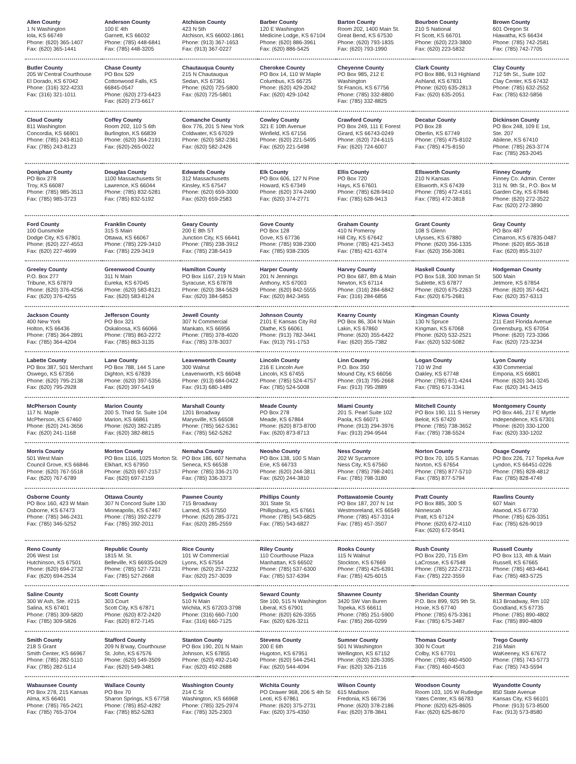| Allen County 1 N Washington Iola, KS 66749 Phone: (620) 365-1407 Fax: (620) 365-1441 | Anderson County 100 E 4th Garnett, KS 66032 Phone: (785) 448-6841 Fax: (785) 448-3205 | Atchison County 423 N 5th Atchison, KS 66002-1861 Phone: (913) 367-1653 Fax: (913) 367-0227 | Barber County 120 E Washington Medicine Lodge, KS 67104 Phone: (620) 886-3961 Fax: (620) 886-5425 | Barton County Room 202, 1400 Main St. Great Bend, KS 67530 Phone: (620) 793-1835 Fax: (620) 793-1990 | Bourbon County 210 S National Ft Scott, KS 66701 Phone: (620) 223-3800 Fax: (620) 223-5832 | Brown County 601 Oregon St Hiawatha, KS 66434 Phone: (785) 742-2581 Fax: (785) 742-7705 |
| Butler County 205 W Central Courthouse El Dorado, KS 67042 Phone: (316) 322-4233 Fax: (316) 321-1011 | Chase County PO Box 529 Cottonwood Falls, KS 66845-0547 Phone: (620) 273-6423 Fax: (620) 273-6617 | Chautauqua County 215 N Chautauqua Sedan, KS 67361 Phone: (620) 725-5800 Fax: (620) 725-5801 | Cherokee County PO Box 14, 110 W Maple Columbus, KS 66725 Phone: (620) 429-2042 Fax: (620) 429-1042 | Cheyenne County PO Box 985, 212 E Washington St Francis, KS 67756 Phone: (785) 332-8800 Fax: (785) 332-8825 | Clark County PO Box 886, 913 Highland Ashland, KS 67831 Phone: (620) 635-2813 Fax: (620) 635-2051 | Clay County 712 5th St., Suite 102 Clay Center, KS 67432 Phone: (785) 632-2552 Fax: (785) 632-5856 |
| Cloud County 811 Washington Concordia, KS 66901 Phone: (785) 243-8110 Fax: (785) 243-8123 | Coffey County Room 202, 110 S 6th Burlington, KS 66839 Phone: (620) 364-2191 Fax: (620)-265-0022 | Comanche County Box 776, 201 S New York Coldwater, KS 67029 Phone: (620) 582-2361 Fax: (620) 582-2426 | Cowley County 321 E 10th Avenue Winfield, KS 67156 Phone: (620) 221-5495 Fax: (620) 221-5498 | Crawford County PO Box 249, 111 E Forest Girard, KS 66743-0249 Phone: (620) 724-6115 Fax: (620) 724-6007 | Decatur County PO Box 28 Oberlin, KS 67749 Phone: (785) 475-8102 Fax: (785) 475-8150 | Dickinson County PO Box 248, 109 E 1st, Ste. 207 Abilene, KS 67410 Phone: (785) 263-3774 Fax: (785) 263-2045 |
| Doniphan County PO Box 278 Troy, KS 66087 Phone: (785) 985-3513 Fax: (785) 985-3723 | Douglas County 1100 Massachusetts St Lawrence, KS 66044 Phone: (785) 832-5281 Fax: (785) 832-5192 | Edwards County 312 Massachusetts Kinsley, KS 67547 Phone: (620) 659-3000 Fax: (620) 659-2583 | Elk County PO Box 606, 127 N Pine Howard, KS 67349 Phone: (620) 374-2490 Fax: (620) 374-2771 | Ellis County PO Box 720 Hays, KS 67601 Phone: (785) 628-9410 Fax: (785) 628-9413 | Ellsworth County 210 N Kansas Ellsworth, KS 67439 Phone: (785) 472-4161 Fax: (785) 472-3818 | Finney County Finney Co. Admin. Center 311 N. 9th St., P.O. Box M Garden City, KS 67846 Phone: (620) 272-3522 Fax: (620) 272-3890 |
| Ford County 100 Gunsmoke Dodge City, KS 67801 Phone: (620) 227-4553 Fax: (620) 227-4699 | Franklin County 315 S Main Ottawa, KS 66067 Phone: (785) 229-3410 Fax: (785) 229-3419 | Geary County 200 E 8th ST Junction City, KS 66441 Phone: (785) 238-3912 Fax: (785) 238-5419 | Gove County PO Box 128 Gove, KS 67736 Phone: (785) 938-2300 Fax: (785) 938-2305 | Graham County 410 N Pomeroy Hill City, KS 67642 Phone: (785) 421-3453 Fax: (785) 421-6374 | Grant County 108 S Glenn Ulysses, KS 67880 Phone: (620) 356-1335 Fax: (620) 356-3081 | Gray County PO Box 487 Cimarron, KS 67835-0487 Phone: (620) 855-3618 Fax: (620) 855-3107 |
| Greeley County P.O. Box 277 Tribune, KS 67879 Phone: (620) 376-4256 Fax: (620) 376-4255 | Greenwood County 311 N Main Eureka, KS 67045 Phone: (620) 583-8121 Fax: (620) 583-8124 | Hamilton County PO Box 1167, 219 N Main Syracuse, KS 67878 Phone: (620) 384-5629 Fax: (620) 384-5853 | Harper County 201 N Jennings Anthony, KS 67003 Phone: (620) 842-5555 Fax: (620) 842-3455 | Harvey County PO Box 687, 8th & Main Newton, KS 67114 Phone: (316) 284-6842 Fax: (316) 284-6856 | Haskell County PO Box 518, 300 Inman St Sublette, KS 67877 Phone: (620) 675-2263 Fax: (620) 675-2681 | Hodgeman County 500 Main Jetmore, KS 67854 Phone: (620) 357-6421 Fax: (620) 357-6313 |
| Jackson County 400 New York Holton, KS 66436 Phone: (785) 364-2891 Fax: (785) 364-4204 | Jefferson County PO Box 321 Oskaloosa, KS 66066 Phone: (785) 863-2272 Fax: (785) 863-3135 | Jewell County 307 N Commercial Mankato, KS 66956 Phone: (785) 378-4020 Fax: (785) 378-3037 | Johnson County 2101 E Kansas City Rd Olathe, KS 66061 Phone: (913) 782-3441 Fax: (913) 791-1753 | Kearny County PO Box 86, 304 N Main Lakin, KS 67860 Phone: (620) 355-6422 Fax: (620) 355-7382 | Kingman County 130 N Spruce Kingman, KS 67068 Phone: (620) 532-2521 Fax: (620) 532-5082 | Kiowa County 211 East Florida Avenue Greensburg, KS 67054 Phone: (620) 723-3366 Fax: (620) 723-3234 |
| Labette County PO Box 387, 501 Merchant Oswego, KS 67356 Phone: (620) 795-2138 Fax: (620) 795-2928 | Lane County PO Box 788, 144 S Lane Dighton, KS 67839 Phone: (620) 397-5356 Fax: (620) 397-5419 | Leavenworth County 300 Walnut Leavenworth, KS 66048 Phone: (913) 684-0422 Fax: (913) 680-1489 | Lincoln County 216 E Lincoln Ave Lincoln, KS 67455 Phone: (785) 524-4757 Fax: (785) 524-5008 | Linn County P.O. Box 350 Mound City, KS 66056 Phone: (913) 795-2668 Fax: (913) 795-2889 | Logan County 710 W 2nd Oakley, KS 67748 Phone: (785) 671-4244 Fax: (785) 671-3341 | Lyon County 430 Commercial Emporia, KS 66801 Phone: (620) 341-3245 Fax: (620) 341-3415 |
| McPherson County 117 N. Maple McPherson, KS 67460 Phone: (620) 241-3656 Fax: (620) 241-1168 | Marion County 200 S. Third St. Suite 104 Marion, KS 66861 Phone: (620) 382-2185 Fax: (620) 382-8815 | Marshall County 1201 Broadway Marysville, KS 66508 Phone: (785) 562-5361 Fax: (785) 562-5262 | Meade County PO Box 278 Meade, KS 67864 Phone: (620) 873-8700 Fax: (620) 873-8713 | Miami County 201 S. Pearl Suite 102 Paola, KS 66071 Phone: (913) 294-3976 Fax: (913) 294-9544 | Mitchell County PO Box 190, 111 S Hersey Beloit, KS 67420 Phone: (785) 738-3652 Fax: (785) 738-5524 | Montgomery County PO Box 446, 217 E Myrtle Independence, KS 67301 Phone: (620) 330-1200 Fax: (620) 330-1202 |
| Morris County 501 West Main Council Grove, KS 66846 Phone: (620) 767-5518 Fax: (620) 767-6789 | Morton County PO Box 1116, 1025 Morton St. Elkhart, KS 67950 Phone: (620) 697-2157 Fax: (620) 697-2159 | Nemaha County PO Box 186, 607 Nemaha Seneca, KS 66538 Phone: (785) 336-2170 Fax: (785) 336-3373 | Neosho County PO Box 138, 100 S Main Erie, KS 66733 Phone: (620) 244-3811 Fax: (620) 244-3810 | Ness County 202 W Sycamore Ness City, KS 67560 Phone: (785) 798-2401 Fax: (785) 798-3180 | Norton County PO Box 70, 105 S Kansas Norton, KS 67654 Phone: (785) 877-5710 Fax: (785) 877-5794 | Osage County PO Box 226, 717 Topeka Ave Lyndon, KS 66451-0226 Phone: (785) 828-4812 Fax: (785) 828-4749 |
| Osborne County PO Box 160, 423 W Main Osborne, KS 67473 Phone: (785) 346-2431 Fax: (785) 346-5252 | Ottawa County 307 N Concord Suite 130 Minneapolis, KS 67467 Phone: (785) 392-2279 Fax: (785) 392-2011 | Pawnee County 715 Broadway Larned, KS 67550 Phone: (620) 285-3721 Fax: (620) 285-2559 | Phillips County 301 State St. Phillipsburg, KS 67661 Phone: (785) 543-6825 Fax: (785) 543-6827 | Pottawatomie County PO Box 187, 207 N 1st Westmoreland, KS 66549 Phone: (785) 457-3314 Fax: (785) 457-3507 | Pratt County PO Box 885, 300 S Ninnescah Pratt, KS 67124 Phone: (620) 672-4110 Fax: (620) 672-9541 | Rawlins County 607 Main Atwood, KS 67730 Phone: (785) 626-3351 Fax: (785) 626-9019 |
| Reno County 206 West 1st Hutchinson, KS 67501 Phone: (620) 694-2732 Fax: (620) 694-2534 | Republic County 1815 M. St. Belleville, KS 66935-0429 Phone: (785) 527-7231 Fax: (785) 527-2668 | Rice County 101 W Commercial Lyons, KS 67554 Phone: (620) 257-2232 Fax: (620) 257-3039 | Riley County 110 Courthouse Plaza Manhattan, KS 66502 Phone: (785) 537-6300 Fax: (785) 537-6394 | Rooks County 115 N Walnut Stockton, KS 67669 Phone: (785) 425-6391 Fax: (785) 425-6015 | Rush County PO Box 220, 715 Elm LaCrosse, KS 67548 Phone: (785) 222-2731 Fax: (785) 222-3559 | Russell County PO Box 113, 4th & Main Russell, KS 67665 Phone: (785) 483-4641 Fax: (785) 483-5725 |
| Saline County 300 W Ash, Ste. #215 Salina, KS 67401 Phone: (785) 309-5820 Fax: (785) 309-5826 | Scott County 303 Court Scott City, KS 67871 Phone: (620) 872-2420 Fax: (620) 872-7145 | Sedgwick County 510 N Main Wichita, KS 67203-3798 Phone: (316) 660-7100 Fax: (316) 660-7125 | Seward County Ste 100, 515 N Washington Liberal, KS 67901 Phone: (620) 626-3355 Fax: (620) 626-3211 | Shawnee County 3420 SW Van Buren Topeka, KS 66611 Phone: (785) 251-5900 Fax: (785) 266-0299 | Sheridan County P.O. Box 899, 925 9th St. Hoxie, KS 67740 Phone: (785) 675-3361 Fax: (785) 675-3487 | Sherman County 813 Broadway, Rm 102 Goodland, KS 67735 Phone: (785) 890-4802 Fax: (785) 890-4809 |
| Smith County 218 S Grant Smith Center, KS 66967 Phone: (785) 282-5110 Fax: (785) 282-5114 | Stafford County 209 N B'way, Courthouse St. John, KS 67576 Phone: (620) 549-3509 Fax: (620) 549-3481 | Stanton County PO Box 190, 201 N Main Johnson, KS 67855 Phone: (620) 492-2140 Fax: (620) 492-2688 | Stevens County 200 E 6th Hugoton, KS 67951 Phone: (620) 544-2541 Fax: (620) 544-4094 | Sumner County 501 N Washington Wellington, KS 67152 Phone: (620) 326-3395 Fax: (620) 326-2116 | Thomas County 300 N Court Colby, KS 67701 Phone: (785) 460-4500 Fax: (785) 460-4503 | Trego County 216 Main WaKeeney, KS 67672 Phone: (785) 743-5773 Fax: (785) 743-5594 |
| Wabaunsee County PO Box 278, 215 Kansas Alma, KS 66401 Phone: (785) 765-2421 Fax: (785) 765-3704 | Wallace County PO Box 70 Sharon Springs, KS 67758 Phone: (785) 852-4282 Fax: (785) 852-5283 | Washington County 214 C St Washington, KS 66968 Phone: (785) 325-2974 Fax: (785) 325-2303 | Wichita County PO Drawer 968, 206 S 4th St Leoti, KS 67861 Phone: (620) 375-2731 Fax: (620) 375-4350 | Wilson County 615 Madison Fredonia, KS 66736 Phone: (620) 378-2186 Fax: (620) 378-3841 | Woodson County Room 103, 105 W Rutledge Yates Center, KS 66783 Phone: (620) 625-8605 Fax: (620) 625-8670 | Wyandotte County 850 State Avenue Kansas City, KS 66101 Phone: (913) 573-8500 Fax: (913) 573-8580 |